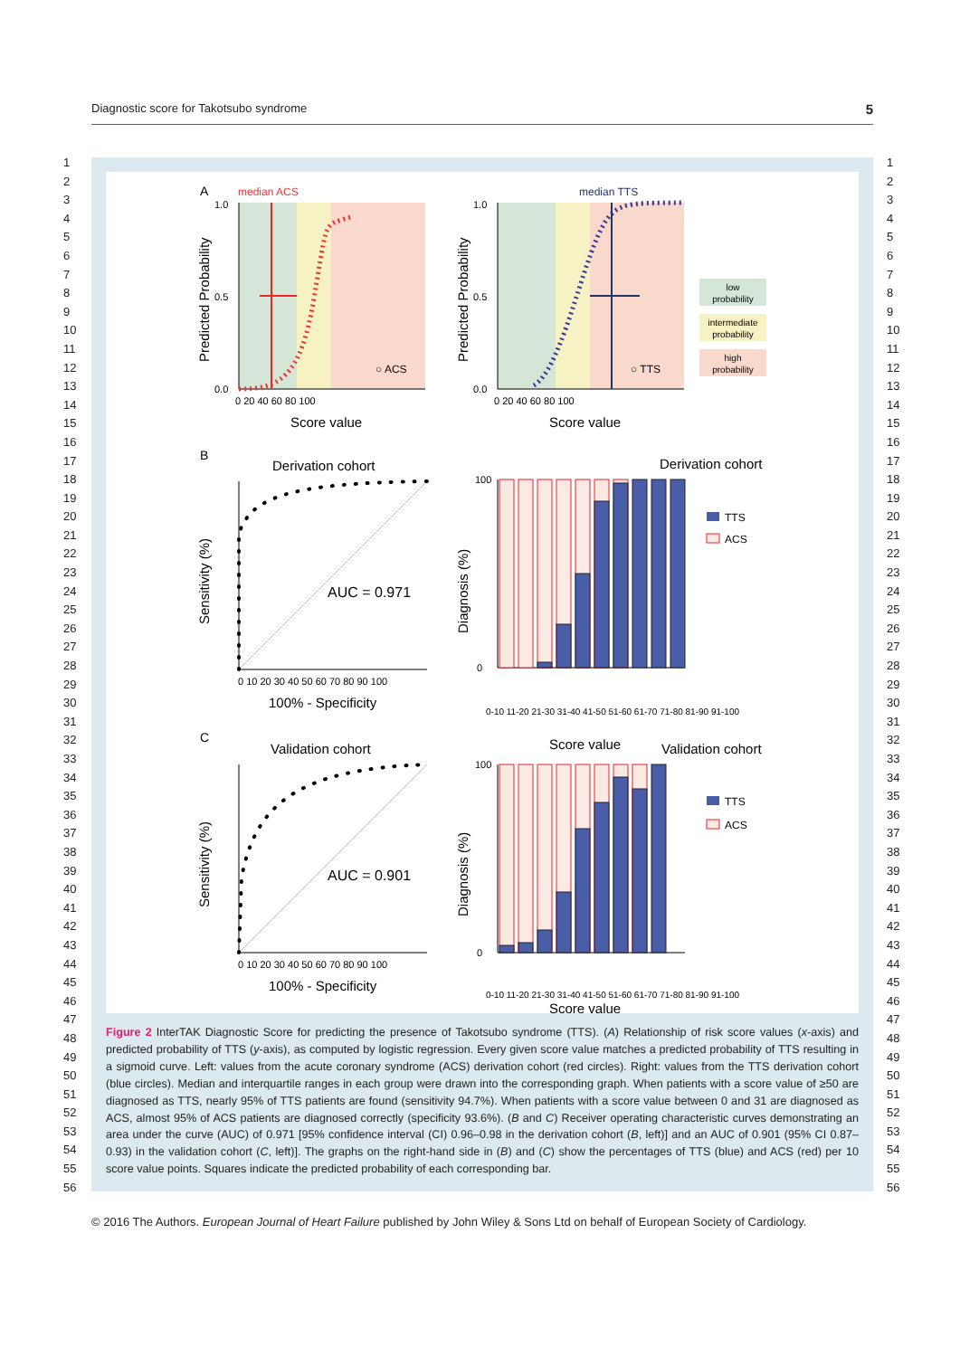Diagnostic score for Takotsubo syndrome 5
1
2
3
4
5
6
7
8
9
10
11
12
13
14
15
16
17
18
19
20
21
22
23
24
25
26
27
28
29
30
31
32
33
34
35
36
37
38
39
40
41
42
43
44
45
46
47
48
49
50
51
52
53
54
55
56
1
2
3
4
5
6
7
8
9
10
11
12
13
14
15
16
17
18
19
20
21
22
23
24
25
26
27
28
29
30
31
32
33
34
35
36
37
38
39
40
41
42
43
44
45
46
47
48
49
50
51
52
53
54
55
56
A
median ACS
○ ACS
1.0
0.5
0.0
0 20 40 60 80 100
Score value
Predicted Probability
median TTS
○ TTS
1.0
0.5
0.0
0 20 40 60 80 100
Score value
Predicted Probability
low
probability
intermediate
probability
high
probability
B
Derivation cohort
AUC = 0.971
0 10 20 30 40 50 60 70 80 90 100
100% - Specificity
Sensitivity (%)
Derivation cohort
100
0
Diagnosis (%)
Score value
0-10 11-20 21-30 31-40 41-50 51-60 61-70 71-80 81-90 91-100
TTS
ACS
C
Validation cohort
AUC = 0.901
0 10 20 30 40 50 60 70 80 90 100
100% - Specificity
Sensitivity (%)
Validation cohort
100
0
Diagnosis (%)
0-10 11-20 21-30 31-40 41-50 51-60 61-70 71-80 81-90 91-100
Score value
TTS
ACS
Figure 2 InterTAK Diagnostic Score for predicting the presence of Takotsubo syndrome (TTS). (A) Relationship of risk score values (x-axis) and predicted probability of TTS (y-axis), as computed by logistic regression. Every given score value matches a predicted probability of TTS resulting in a sigmoid curve. Left: values from the acute coronary syndrome (ACS) derivation cohort (red circles). Right: values from the TTS derivation cohort (blue circles). Median and interquartile ranges in each group were drawn into the corresponding graph. When patients with a score value of ≥50 are diagnosed as TTS, nearly 95% of TTS patients are found (sensitivity 94.7%). When patients with a score value between 0 and 31 are diagnosed as ACS, almost 95% of ACS patients are diagnosed correctly (specificity 93.6%). (B and C) Receiver operating characteristic curves demonstrating an area under the curve (AUC) of 0.971 [95% confidence interval (CI) 0.96–0.98 in the derivation cohort (B, left)] and an AUC of 0.901 (95% CI 0.87–0.93) in the validation cohort (C, left)]. The graphs on the right-hand side in (B) and (C) show the percentages of TTS (blue) and ACS (red) per 10 score value points. Squares indicate the predicted probability of each corresponding bar.
© 2016 The Authors. European Journal of Heart Failure published by John Wiley & Sons Ltd on behalf of European Society of Cardiology.